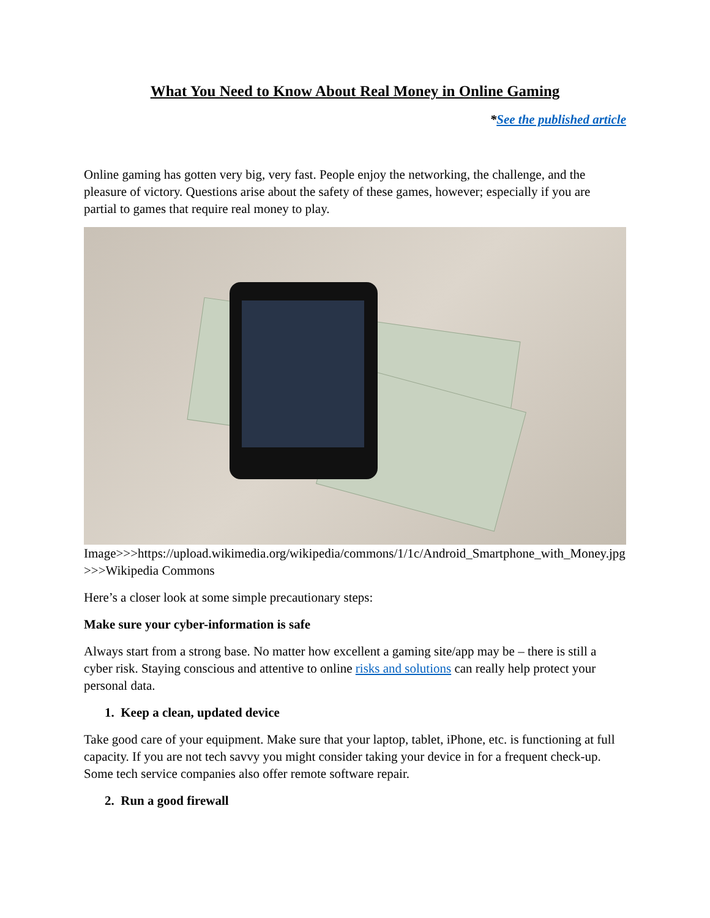What You Need to Know About Real Money in Online Gaming
*See the published article
Online gaming has gotten very big, very fast. People enjoy the networking, the challenge, and the pleasure of victory. Questions arise about the safety of these games, however; especially if you are partial to games that require real money to play.
Image>>>https://upload.wikimedia.org/wikipedia/commons/1/1c/Android_Smartphone_with_Money.jpg >>>Wikipedia Commons
Here’s a closer look at some simple precautionary steps:
Make sure your cyber-information is safe
Always start from a strong base. No matter how excellent a gaming site/app may be – there is still a cyber risk. Staying conscious and attentive to online risks and solutions can really help protect your personal data.
1. Keep a clean, updated device
Take good care of your equipment. Make sure that your laptop, tablet, iPhone, etc. is functioning at full capacity. If you are not tech savvy you might consider taking your device in for a frequent check-up. Some tech service companies also offer remote software repair.
2. Run a good firewall